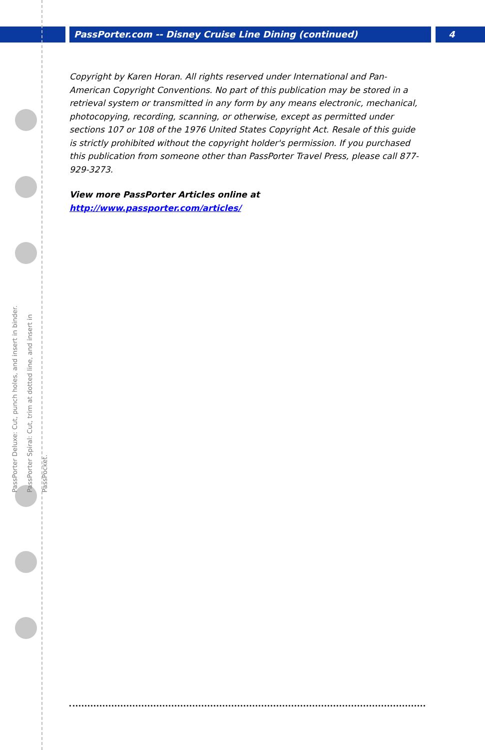PassPorter.com -- Disney Cruise Line Dining (continued) 4
PassPorter Deluxe: Cut, punch holes, and insert in binder.
PassPorter Spiral: Cut, trim at dotted line, and insert in PassPocket.
Copyright by Karen Horan. All rights reserved under International and Pan-American Copyright Conventions. No part of this publication may be stored in a retrieval system or transmitted in any form by any means electronic, mechanical, photocopying, recording, scanning, or otherwise, except as permitted under sections 107 or 108 of the 1976 United States Copyright Act. Resale of this guide is strictly prohibited without the copyright holder's permission. If you purchased this publication from someone other than PassPorter Travel Press, please call 877-929-3273.
View more PassPorter Articles online at http://www.passporter.com/articles/